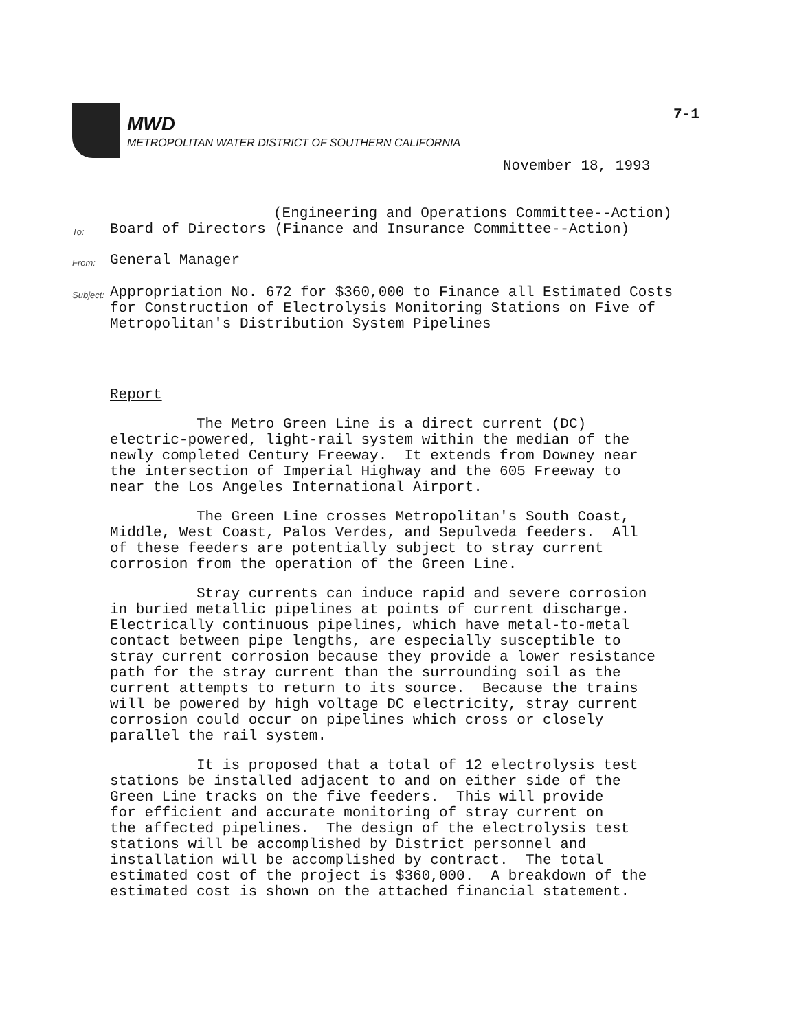7-1
MWD
METROPOLITAN WATER DISTRICT OF SOUTHERN CALIFORNIA
November 18, 1993
(Engineering and Operations Committee--Action)
To:
Board of Directors (Finance and Insurance Committee--Action)
From:
General Manager
Subject:
Appropriation No. 672 for $360,000 to Finance all Estimated Costs
for Construction of Electrolysis Monitoring Stations on Five of
Metropolitan's Distribution System Pipelines
Report
The Metro Green Line is a direct current (DC) electric-powered, light-rail system within the median of the newly completed Century Freeway. It extends from Downey near the intersection of Imperial Highway and the 605 Freeway to near the Los Angeles International Airport.
The Green Line crosses Metropolitan's South Coast, Middle, West Coast, Palos Verdes, and Sepulveda feeders. All of these feeders are potentially subject to stray current corrosion from the operation of the Green Line.
Stray currents can induce rapid and severe corrosion in buried metallic pipelines at points of current discharge. Electrically continuous pipelines, which have metal-to-metal contact between pipe lengths, are especially susceptible to stray current corrosion because they provide a lower resistance path for the stray current than the surrounding soil as the current attempts to return to its source. Because the trains will be powered by high voltage DC electricity, stray current corrosion could occur on pipelines which cross or closely parallel the rail system.
It is proposed that a total of 12 electrolysis test stations be installed adjacent to and on either side of the Green Line tracks on the five feeders. This will provide for efficient and accurate monitoring of stray current on the affected pipelines. The design of the electrolysis test stations will be accomplished by District personnel and installation will be accomplished by contract. The total estimated cost of the project is $360,000. A breakdown of the estimated cost is shown on the attached financial statement.